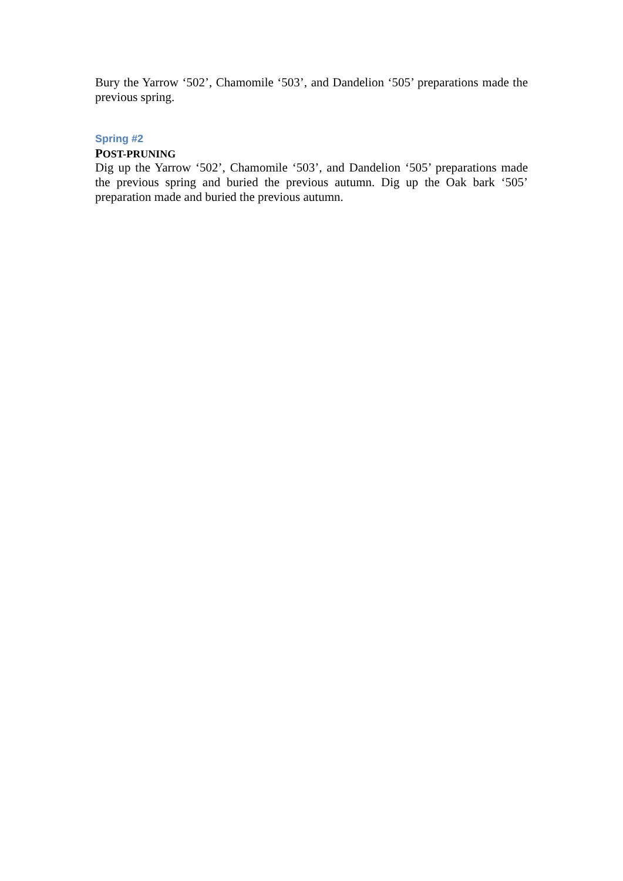Bury the Yarrow ‘502’, Chamomile ‘503’, and Dandelion ‘505’ preparations made the previous spring.
Spring #2
POST-PRUNING
Dig up the Yarrow ‘502’, Chamomile ‘503’, and Dandelion ‘505’ preparations made the previous spring and buried the previous autumn. Dig up the Oak bark ‘505’ preparation made and buried the previous autumn.